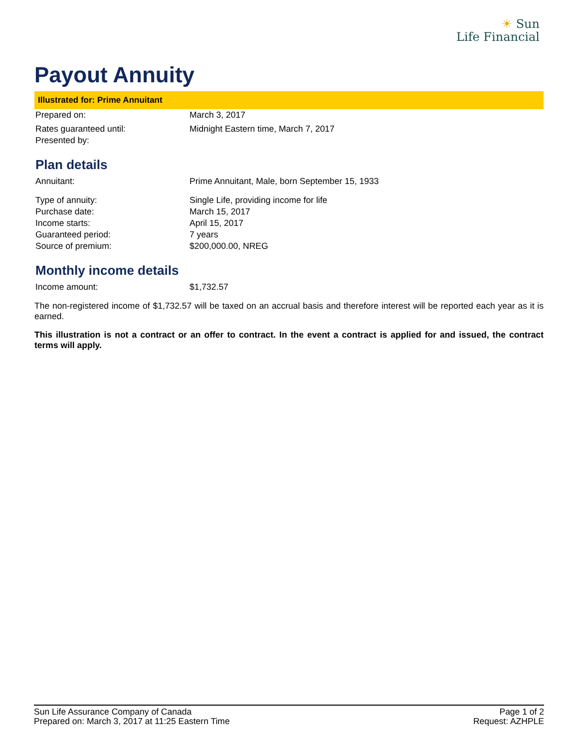☀ Sun
Life Financial
Payout Annuity
Illustrated for: Prime Annuitant
| Prepared on: | March 3, 2017 |
| Rates guaranteed until: | Midnight Eastern time, March 7, 2017 |
| Presented by: | |
Plan details
| Annuitant: | Prime Annuitant, Male, born September 15, 1933 |
| Type of annuity: | Single Life, providing income for life |
| Purchase date: | March 15, 2017 |
| Income starts: | April 15, 2017 |
| Guaranteed period: | 7 years |
| Source of premium: | $200,000.00, NREG |
Monthly income details
| Income amount: | $1,732.57 |
The non-registered income of $1,732.57 will be taxed on an accrual basis and therefore interest will be reported each year as it is earned.
This illustration is not a contract or an offer to contract. In the event a contract is applied for and issued, the contract terms will apply.
Sun Life Assurance Company of Canada
Prepared on: March 3, 2017 at 11:25 Eastern Time
Page 1 of 2
Request: AZHPLE